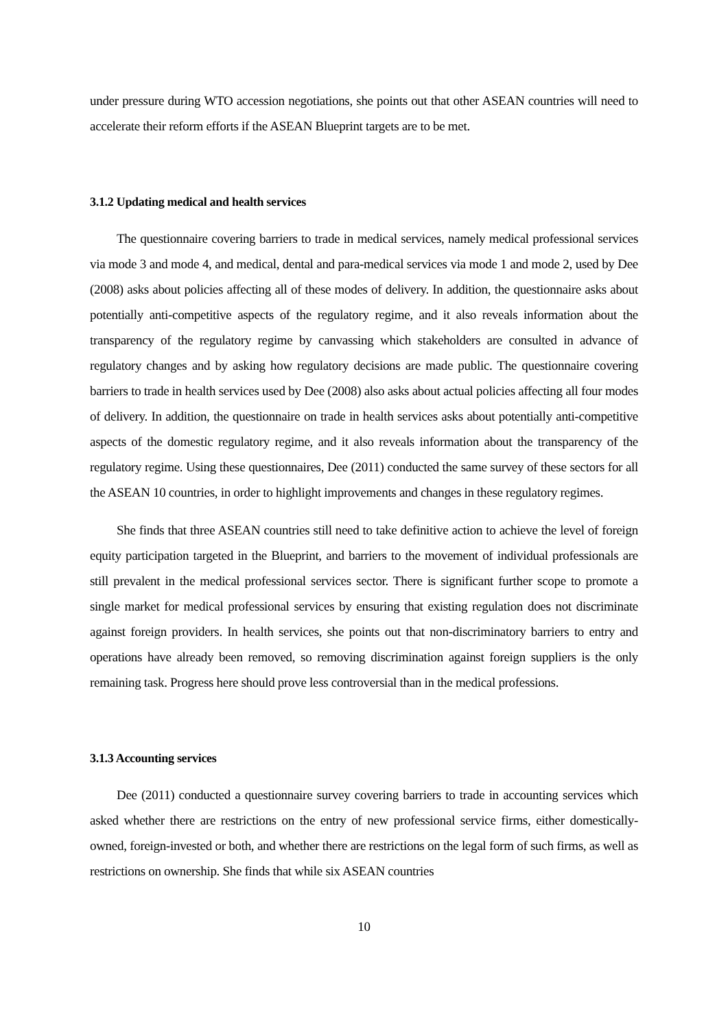under pressure during WTO accession negotiations, she points out that other ASEAN countries will need to accelerate their reform efforts if the ASEAN Blueprint targets are to be met.
3.1.2 Updating medical and health services
The questionnaire covering barriers to trade in medical services, namely medical professional services via mode 3 and mode 4, and medical, dental and para-medical services via mode 1 and mode 2, used by Dee (2008) asks about policies affecting all of these modes of delivery. In addition, the questionnaire asks about potentially anti-competitive aspects of the regulatory regime, and it also reveals information about the transparency of the regulatory regime by canvassing which stakeholders are consulted in advance of regulatory changes and by asking how regulatory decisions are made public. The questionnaire covering barriers to trade in health services used by Dee (2008) also asks about actual policies affecting all four modes of delivery. In addition, the questionnaire on trade in health services asks about potentially anti-competitive aspects of the domestic regulatory regime, and it also reveals information about the transparency of the regulatory regime. Using these questionnaires, Dee (2011) conducted the same survey of these sectors for all the ASEAN 10 countries, in order to highlight improvements and changes in these regulatory regimes.
She finds that three ASEAN countries still need to take definitive action to achieve the level of foreign equity participation targeted in the Blueprint, and barriers to the movement of individual professionals are still prevalent in the medical professional services sector. There is significant further scope to promote a single market for medical professional services by ensuring that existing regulation does not discriminate against foreign providers. In health services, she points out that non-discriminatory barriers to entry and operations have already been removed, so removing discrimination against foreign suppliers is the only remaining task. Progress here should prove less controversial than in the medical professions.
3.1.3 Accounting services
Dee (2011) conducted a questionnaire survey covering barriers to trade in accounting services which asked whether there are restrictions on the entry of new professional service firms, either domestically-owned, foreign-invested or both, and whether there are restrictions on the legal form of such firms, as well as restrictions on ownership. She finds that while six ASEAN countries
10